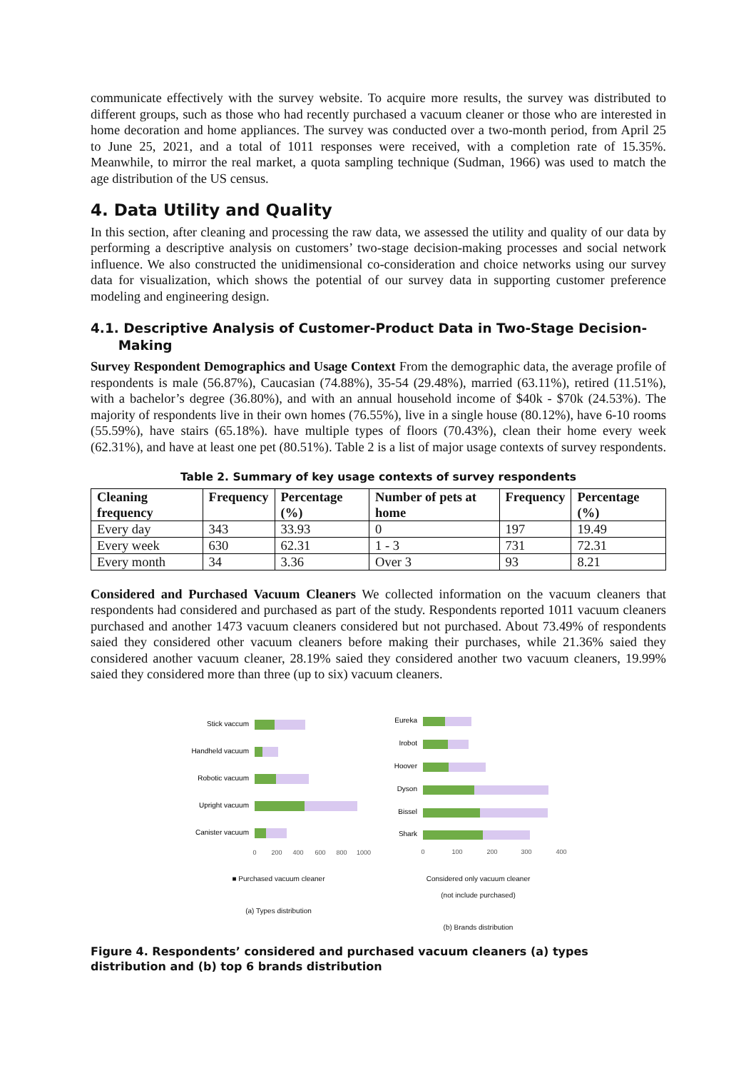communicate effectively with the survey website. To acquire more results, the survey was distributed to different groups, such as those who had recently purchased a vacuum cleaner or those who are interested in home decoration and home appliances. The survey was conducted over a two-month period, from April 25 to June 25, 2021, and a total of 1011 responses were received, with a completion rate of 15.35%. Meanwhile, to mirror the real market, a quota sampling technique (Sudman, 1966) was used to match the age distribution of the US census.
4. Data Utility and Quality
In this section, after cleaning and processing the raw data, we assessed the utility and quality of our data by performing a descriptive analysis on customers’ two-stage decision-making processes and social network influence. We also constructed the unidimensional co-consideration and choice networks using our survey data for visualization, which shows the potential of our survey data in supporting customer preference modeling and engineering design.
4.1. Descriptive Analysis of Customer-Product Data in Two-Stage Decision-
Making
Survey Respondent Demographics and Usage Context From the demographic data, the average profile of respondents is male (56.87%), Caucasian (74.88%), 35-54 (29.48%), married (63.11%), retired (11.51%), with a bachelor’s degree (36.80%), and with an annual household income of $40k - $70k (24.53%). The majority of respondents live in their own homes (76.55%), live in a single house (80.12%), have 6-10 rooms (55.59%), have stairs (65.18%). have multiple types of floors (70.43%), clean their home every week (62.31%), and have at least one pet (80.51%). Table 2 is a list of major usage contexts of survey respondents.
Table 2. Summary of key usage contexts of survey respondents
| Cleaning frequency | Frequency | Percentage (%) | Number of pets at home | Frequency | Percentage (%) |
| --- | --- | --- | --- | --- | --- |
| Every day | 343 | 33.93 | 0 | 197 | 19.49 |
| Every week | 630 | 62.31 | 1 - 3 | 731 | 72.31 |
| Every month | 34 | 3.36 | Over 3 | 93 | 8.21 |
Considered and Purchased Vacuum Cleaners We collected information on the vacuum cleaners that respondents had considered and purchased as part of the study. Respondents reported 1011 vacuum cleaners purchased and another 1473 vacuum cleaners considered but not purchased. About 73.49% of respondents saied they considered other vacuum cleaners before making their purchases, while 21.36% saied they considered another vacuum cleaner, 28.19% saied they considered another two vacuum cleaners, 19.99% saied they considered more than three (up to six) vacuum cleaners.
Stick vaccum
Handheld vacuum
Robotic vacuum
Upright vacuum
Canister vacuum
0
200
400
600
800
1000
■ Purchased vacuum cleaner
(a) Types distribution
Eureka
Irobot
Hoover
Dyson
Bissel
Shark
0
100
200
300
400
Considered only vacuum cleaner
(not include purchased)
(b) Brands distribution
Figure 4. Respondents’ considered and purchased vacuum cleaners (a) types distribution and (b) top 6 brands distribution